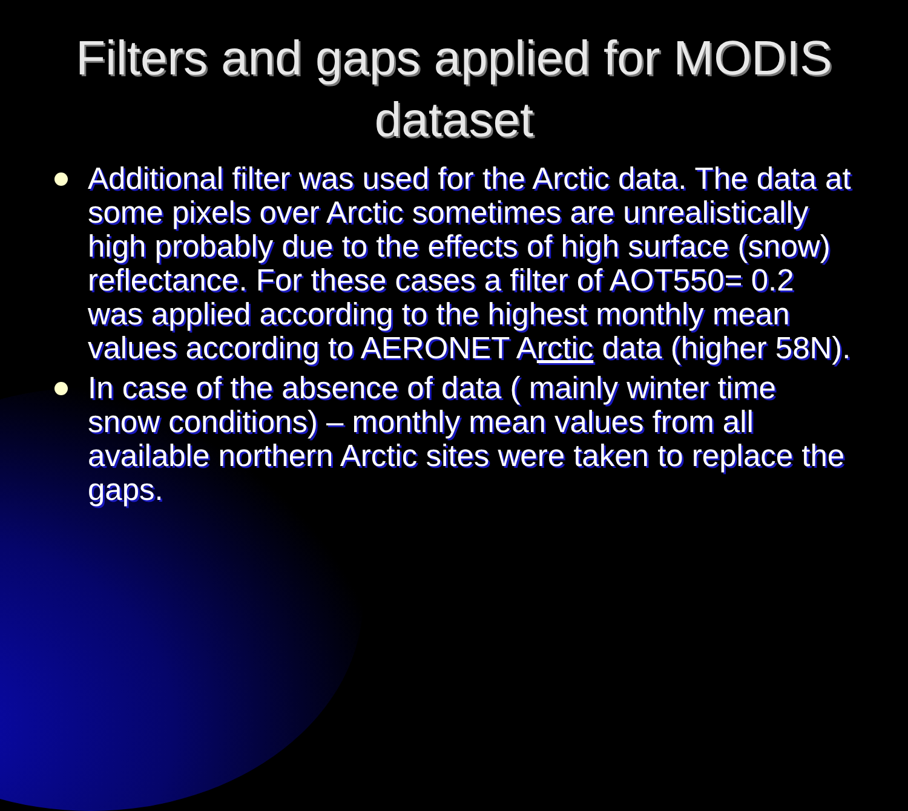Filters and gaps applied for MODIS
dataset
Additional filter was used for the Arctic data. The data at some pixels over Arctic sometimes are unrealistically high probably due to the effects of high surface (snow) reflectance. For these cases a filter of AOT550= 0.2 was applied according to the highest monthly mean values according to AERONET Arctic data (higher 58N).
In case of the absence of data ( mainly winter time snow conditions) – monthly mean values from all available northern Arctic sites were taken to replace the gaps.